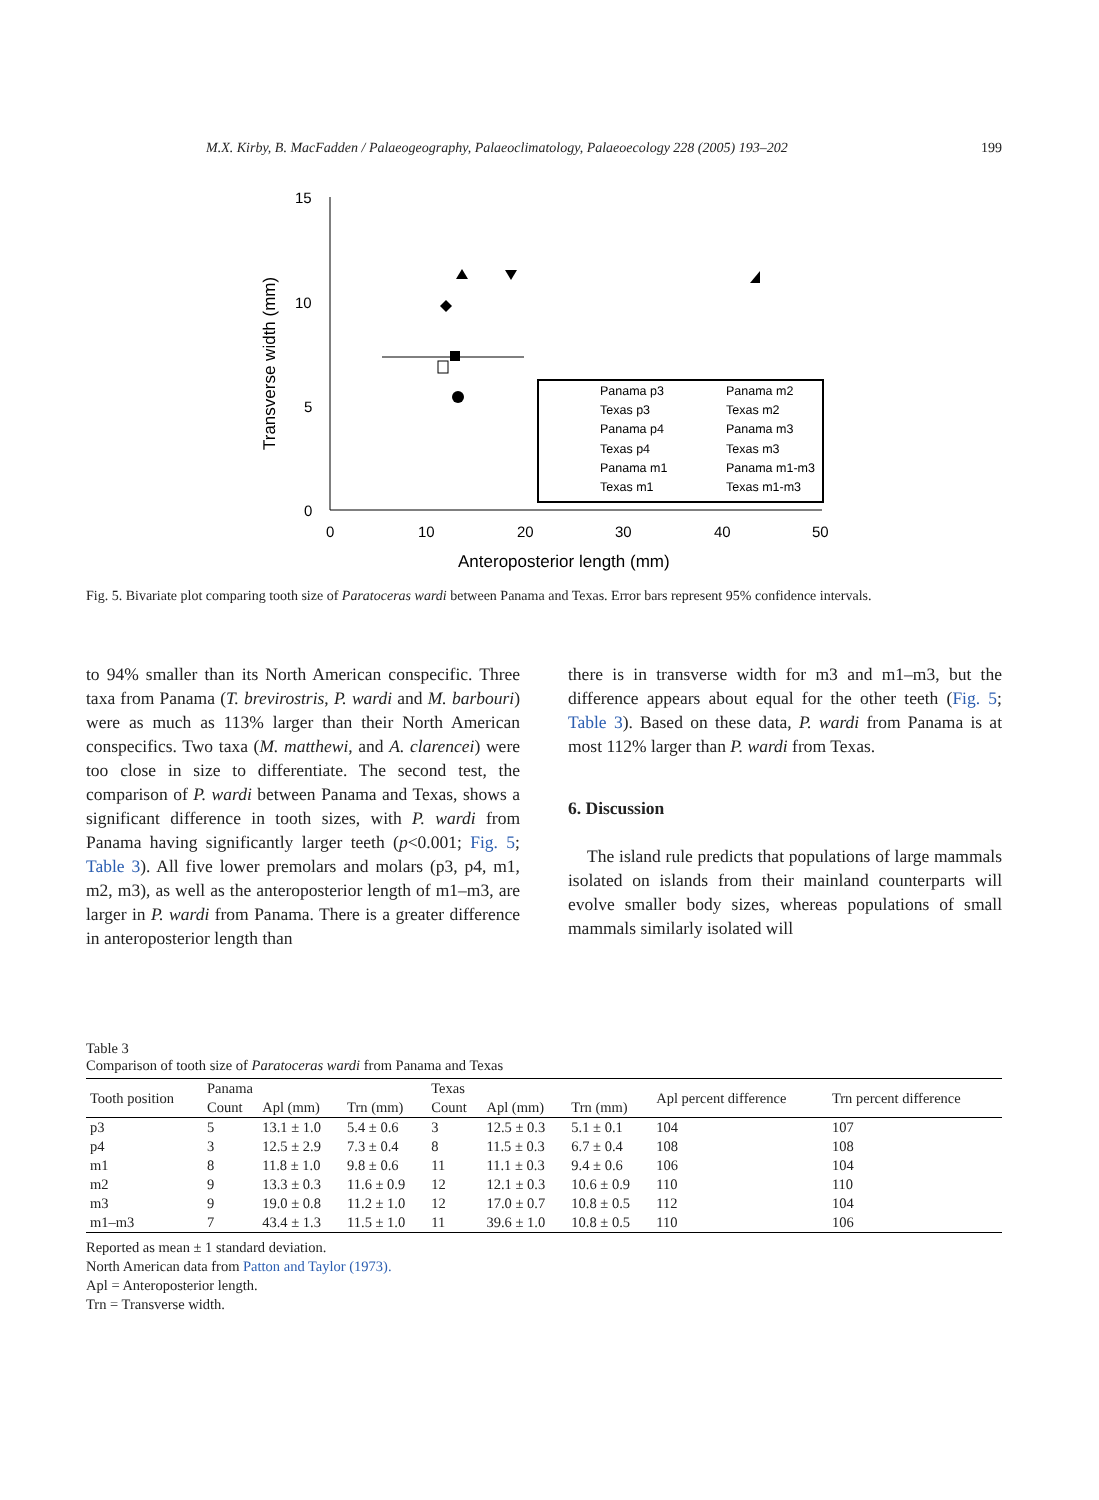M.X. Kirby, B. MacFadden / Palaeogeography, Palaeoclimatology, Palaeoecology 228 (2005) 193–202 199
15
10
5
0
0
10
20
30
40
50
Anteroposterior length (mm)
Transverse width (mm)
Panama p3
Texas p3
Panama p4
Texas p4
Panama m1
Texas m1
Panama m2
Texas m2
Panama m3
Texas m3
Panama m1-m3
Texas m1-m3
Fig. 5. Bivariate plot comparing tooth size of Paratoceras wardi between Panama and Texas. Error bars represent 95% confidence intervals.
to 94% smaller than its North American conspecific. Three taxa from Panama (T. brevirostris, P. wardi and M. barbouri) were as much as 113% larger than their North American conspecifics. Two taxa (M. matthewi, and A. clarencei) were too close in size to differentiate. The second test, the comparison of P. wardi between Panama and Texas, shows a significant difference in tooth sizes, with P. wardi from Panama having significantly larger teeth (p<0.001; Fig. 5; Table 3). All five lower premolars and molars (p3, p4, m1, m2, m3), as well as the anteroposterior length of m1–m3, are larger in P. wardi from Panama. There is a greater difference in anteroposterior length than
there is in transverse width for m3 and m1–m3, but the difference appears about equal for the other teeth (Fig. 5; Table 3). Based on these data, P. wardi from Panama is at most 112% larger than P. wardi from Texas.
6. Discussion
The island rule predicts that populations of large mammals isolated on islands from their mainland counterparts will evolve smaller body sizes, whereas populations of small mammals similarly isolated will
Table 3
Comparison of tooth size of Paratoceras wardi from Panama and Texas
| Tooth position | Panama | | | Texas | | | Apl percent difference | Trn percent difference |
| --- | --- | --- | --- | --- | --- | --- | --- | --- |
| | Count | Apl (mm) | Trn (mm) | Count | Apl (mm) | Trn (mm) | | |
| p3 | 5 | 13.1 ± 1.0 | 5.4 ± 0.6 | 3 | 12.5 ± 0.3 | 5.1 ± 0.1 | 104 | 107 |
| p4 | 3 | 12.5 ± 2.9 | 7.3 ± 0.4 | 8 | 11.5 ± 0.3 | 6.7 ± 0.4 | 108 | 108 |
| m1 | 8 | 11.8 ± 1.0 | 9.8 ± 0.6 | 11 | 11.1 ± 0.3 | 9.4 ± 0.6 | 106 | 104 |
| m2 | 9 | 13.3 ± 0.3 | 11.6 ± 0.9 | 12 | 12.1 ± 0.3 | 10.6 ± 0.9 | 110 | 110 |
| m3 | 9 | 19.0 ± 0.8 | 11.2 ± 1.0 | 12 | 17.0 ± 0.7 | 10.8 ± 0.5 | 112 | 104 |
| m1–m3 | 7 | 43.4 ± 1.3 | 11.5 ± 1.0 | 11 | 39.6 ± 1.0 | 10.8 ± 0.5 | 110 | 106 |
Reported as mean ± 1 standard deviation.
North American data from Patton and Taylor (1973).
Apl = Anteroposterior length.
Trn = Transverse width.